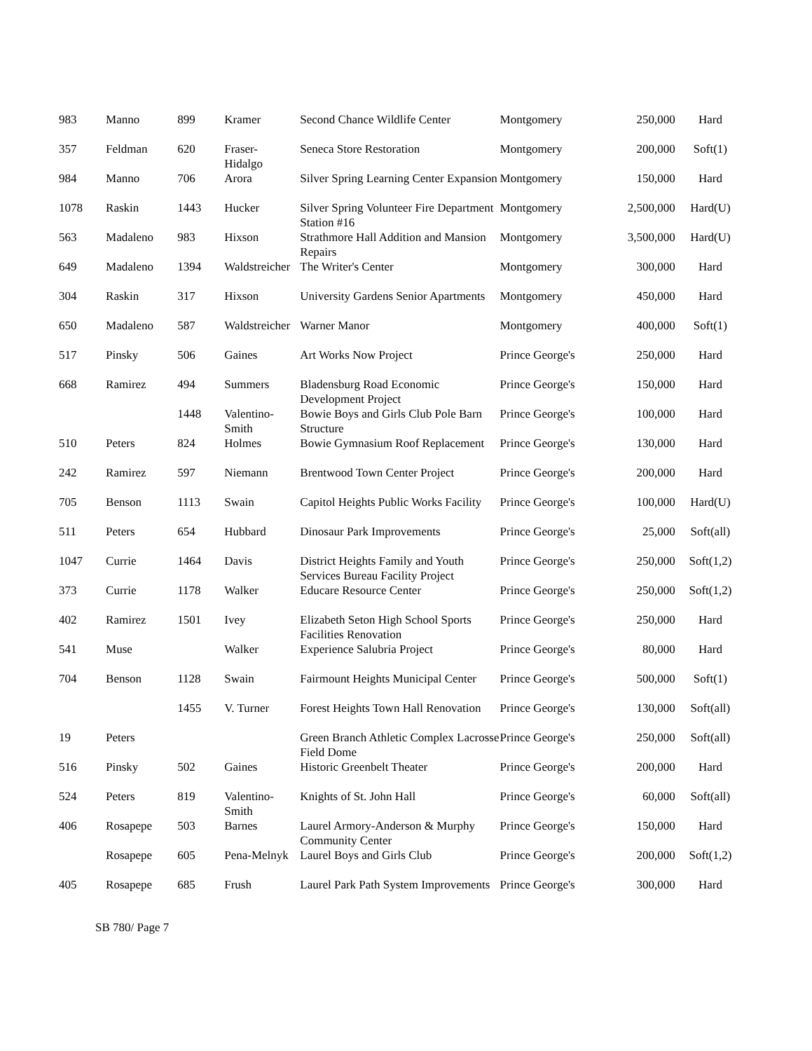| 983 | Manno | 899 | Kramer | Second Chance Wildlife Center | Montgomery | 250,000 | Hard |
| 357 | Feldman | 620 | Fraser- Hidalgo | Seneca Store Restoration | Montgomery | 200,000 | Soft(1) |
| 984 | Manno | 706 | Arora | Silver Spring Learning Center Expansion | Montgomery | 150,000 | Hard |
| 1078 | Raskin | 1443 | Hucker | Silver Spring Volunteer Fire Department Station #16 | Montgomery | 2,500,000 | Hard(U) |
| 563 | Madaleno | 983 | Hixson | Strathmore Hall Addition and Mansion Repairs | Montgomery | 3,500,000 | Hard(U) |
| 649 | Madaleno | 1394 | Waldstreicher | The Writer's Center | Montgomery | 300,000 | Hard |
| 304 | Raskin | 317 | Hixson | University Gardens Senior Apartments | Montgomery | 450,000 | Hard |
| 650 | Madaleno | 587 | Waldstreicher | Warner Manor | Montgomery | 400,000 | Soft(1) |
| 517 | Pinsky | 506 | Gaines | Art Works Now Project | Prince George's | 250,000 | Hard |
| 668 | Ramirez | 494 | Summers | Bladensburg Road Economic Development Project | Prince George's | 150,000 | Hard |
| | | 1448 | Valentino- Smith | Bowie Boys and Girls Club Pole Barn Structure | Prince George's | 100,000 | Hard |
| 510 | Peters | 824 | Holmes | Bowie Gymnasium Roof Replacement | Prince George's | 130,000 | Hard |
| 242 | Ramirez | 597 | Niemann | Brentwood Town Center Project | Prince George's | 200,000 | Hard |
| 705 | Benson | 1113 | Swain | Capitol Heights Public Works Facility | Prince George's | 100,000 | Hard(U) |
| 511 | Peters | 654 | Hubbard | Dinosaur Park Improvements | Prince George's | 25,000 | Soft(all) |
| 1047 | Currie | 1464 | Davis | District Heights Family and Youth Services Bureau Facility Project | Prince George's | 250,000 | Soft(1,2) |
| 373 | Currie | 1178 | Walker | Educare Resource Center | Prince George's | 250,000 | Soft(1,2) |
| 402 | Ramirez | 1501 | Ivey | Elizabeth Seton High School Sports Facilities Renovation | Prince George's | 250,000 | Hard |
| 541 | Muse | | Walker | Experience Salubria Project | Prince George's | 80,000 | Hard |
| 704 | Benson | 1128 | Swain | Fairmount Heights Municipal Center | Prince George's | 500,000 | Soft(1) |
| | | 1455 | V. Turner | Forest Heights Town Hall Renovation | Prince George's | 130,000 | Soft(all) |
| 19 | Peters | | | Green Branch Athletic Complex Lacrosse Field Dome | Prince George's | 250,000 | Soft(all) |
| 516 | Pinsky | 502 | Gaines | Historic Greenbelt Theater | Prince George's | 200,000 | Hard |
| 524 | Peters | 819 | Valentino- Smith | Knights of St. John Hall | Prince George's | 60,000 | Soft(all) |
| 406 | Rosapepe | 503 | Barnes | Laurel Armory-Anderson & Murphy Community Center | Prince George's | 150,000 | Hard |
| | Rosapepe | 605 | Pena-Melnyk | Laurel Boys and Girls Club | Prince George's | 200,000 | Soft(1,2) |
| 405 | Rosapepe | 685 | Frush | Laurel Park Path System Improvements | Prince George's | 300,000 | Hard |
SB 780/ Page 7